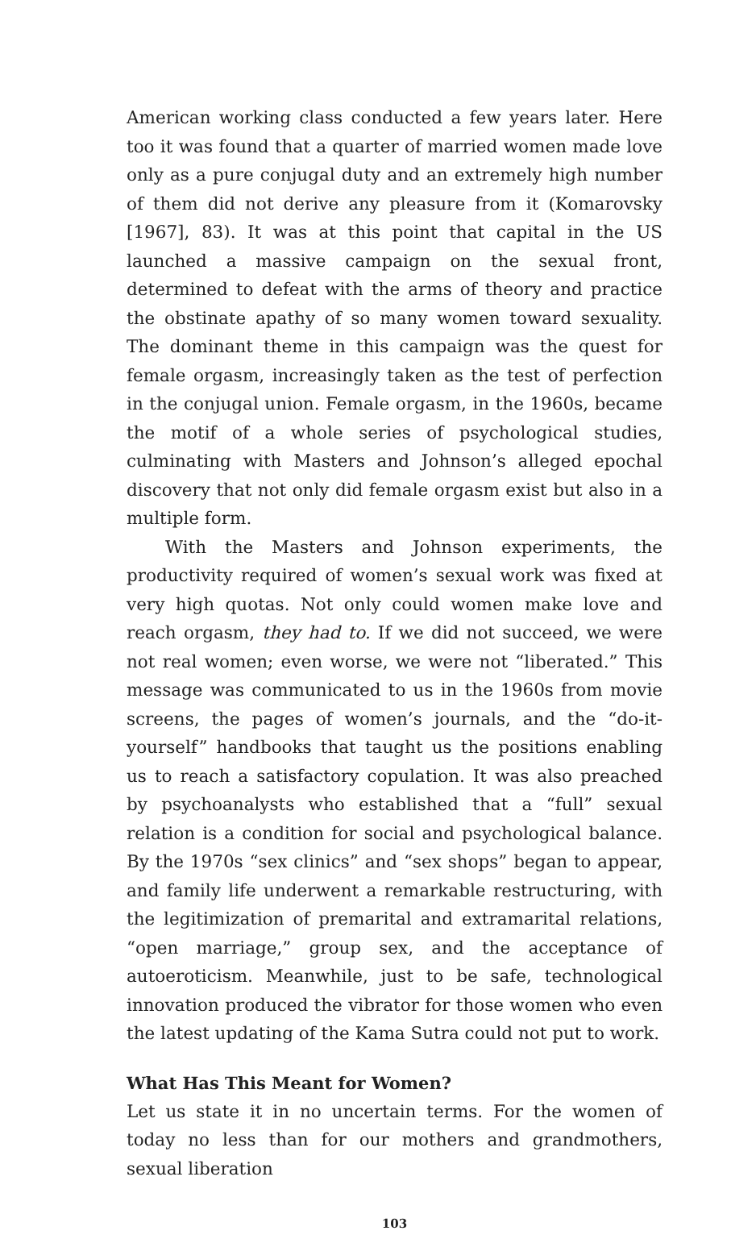American working class conducted a few years later. Here too it was found that a quarter of married women made love only as a pure conjugal duty and an extremely high number of them did not derive any pleasure from it (Komarovsky [1967], 83). It was at this point that capital in the US launched a massive campaign on the sexual front, determined to defeat with the arms of theory and practice the obstinate apathy of so many women toward sexuality. The dominant theme in this campaign was the quest for female orgasm, increasingly taken as the test of perfection in the conjugal union. Female orgasm, in the 1960s, became the motif of a whole series of psychological studies, culminating with Masters and Johnson’s alleged epochal discovery that not only did female orgasm exist but also in a multiple form.
With the Masters and Johnson experiments, the productivity required of women’s sexual work was fixed at very high quotas. Not only could women make love and reach orgasm, they had to. If we did not succeed, we were not real women; even worse, we were not “liberated.” This message was communicated to us in the 1960s from movie screens, the pages of women’s journals, and the “do-it-yourself” handbooks that taught us the positions enabling us to reach a satisfactory copulation. It was also preached by psychoanalysts who established that a “full” sexual relation is a condition for social and psychological balance. By the 1970s “sex clinics” and “sex shops” began to appear, and family life underwent a remarkable restructuring, with the legitimization of premarital and extramarital relations, “open marriage,” group sex, and the acceptance of autoeroticism. Meanwhile, just to be safe, technological innovation produced the vibrator for those women who even the latest updating of the Kama Sutra could not put to work.
What Has This Meant for Women?
Let us state it in no uncertain terms. For the women of today no less than for our mothers and grandmothers, sexual liberation
103